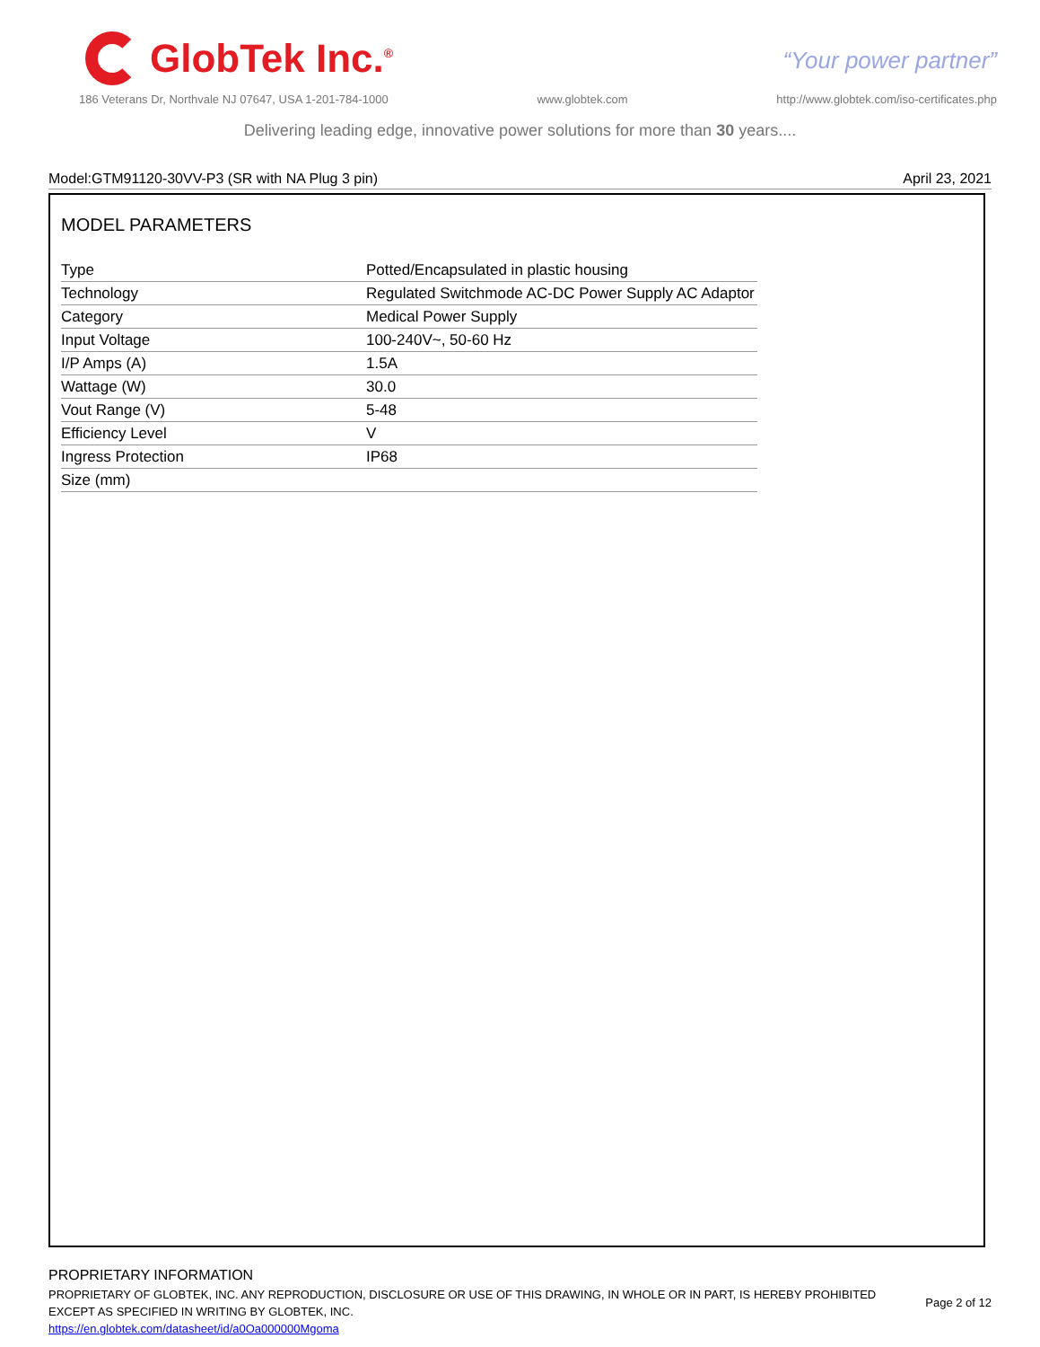GlobTek Inc.<sup>®</sup>
“Your power partner”
186 Veterans Dr, Northvale NJ 07647, USA 1-201-784-1000 www.globtek.com http://www.globtek.com/iso-certificates.php
Delivering leading edge, innovative power solutions for more than 30 years....
Model:GTM91120-30VV-P3 (SR with NA Plug 3 pin) April 23, 2021
MODEL PARAMETERS
| Type | Potted/Encapsulated in plastic housing |
| Technology | Regulated Switchmode AC-DC Power Supply AC Adaptor |
| Category | Medical Power Supply |
| Input Voltage | 100-240V~, 50-60 Hz |
| I/P Amps (A) | 1.5A |
| Wattage (W) | 30.0 |
| Vout Range (V) | 5-48 |
| Efficiency Level | V |
| Ingress Protection | IP68 |
| Size (mm) | |
PROPRIETARY INFORMATION
PROPRIETARY OF GLOBTEK, INC. ANY REPRODUCTION, DISCLOSURE OR USE OF THIS DRAWING, IN WHOLE OR IN PART, IS HEREBY PROHIBITED
EXCEPT AS SPECIFIED IN WRITING BY GLOBTEK, INC.
https://en.globtek.com/datasheet/id/a0Oa000000Mgoma
Page 2 of 12